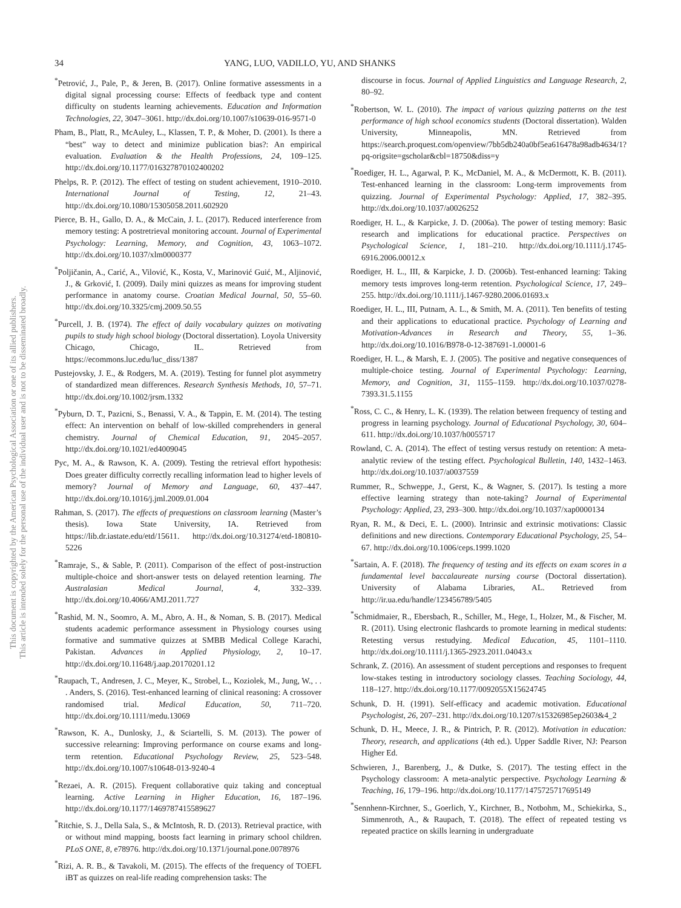This document is copyrighted by the American Psychological Association or one of its allied publishers.
This article is intended solely for the personal use of the individual user and is not to be disseminated broadly.
34 YANG, LUO, VADILLO, YU, AND SHANKS
<sup>*</sup> Petrović, J., Pale, P., & Jeren, B. (2017). Online formative assessments in a digital signal processing course: Effects of feedback type and content difficulty on students learning achievements. Education and Information Technologies, 22, 3047–3061. http://dx.doi.org/10.1007/s10639-016-9571-0
Pham, B., Platt, R., McAuley, L., Klassen, T. P., & Moher, D. (2001). Is there a “best” way to detect and minimize publication bias?: An empirical evaluation. Evaluation & the Health Professions, 24, 109–125. http://dx.doi.org/10.1177/016327870102400202
Phelps, R. P. (2012). The effect of testing on student achievement, 1910–2010. International Journal of Testing, 12, 21–43. http://dx.doi.org/10.1080/15305058.2011.602920
Pierce, B. H., Gallo, D. A., & McCain, J. L. (2017). Reduced interference from memory testing: A postretrieval monitoring account. Journal of Experimental Psychology: Learning, Memory, and Cognition, 43, 1063–1072. http://dx.doi.org/10.1037/xlm0000377
<sup>*</sup> Poljičanin, A., Carić, A., Vilović, K., Kosta, V., Marinović Guić, M., Aljinović, J., & Grković, I. (2009). Daily mini quizzes as means for improving student performance in anatomy course. Croatian Medical Journal, 50, 55–60. http://dx.doi.org/10.3325/cmj.2009.50.55
<sup>*</sup> Purcell, J. B. (1974). The effect of daily vocabulary quizzes on motivating pupils to study high school biology (Doctoral dissertation). Loyola University Chicago, Chicago, IL. Retrieved from https://ecommons.luc.edu/luc_diss/1387
Pustejovsky, J. E., & Rodgers, M. A. (2019). Testing for funnel plot asymmetry of standardized mean differences. Research Synthesis Methods, 10, 57–71. http://dx.doi.org/10.1002/jrsm.1332
<sup>*</sup> Pyburn, D. T., Pazicni, S., Benassi, V. A., & Tappin, E. M. (2014). The testing effect: An intervention on behalf of low-skilled comprehenders in general chemistry. Journal of Chemical Education, 91, 2045–2057. http://dx.doi.org/10.1021/ed4009045
Pyc, M. A., & Rawson, K. A. (2009). Testing the retrieval effort hypothesis: Does greater difficulty correctly recalling information lead to higher levels of memory? Journal of Memory and Language, 60, 437–447. http://dx.doi.org/10.1016/j.jml.2009.01.004
Rahman, S. (2017). The effects of prequestions on classroom learning (Master’s thesis). Iowa State University, IA. Retrieved from https://lib.dr.iastate.edu/etd/15611. http://dx.doi.org/10.31274/etd-180810-5226
<sup>*</sup> Ramraje, S., & Sable, P. (2011). Comparison of the effect of post-instruction multiple-choice and short-answer tests on delayed retention learning. The Australasian Medical Journal, 4, 332–339. http://dx.doi.org/10.4066/AMJ.2011.727
<sup>*</sup> Rashid, M. N., Soomro, A. M., Abro, A. H., & Noman, S. B. (2017). Medical students academic performance assessment in Physiology courses using formative and summative quizzes at SMBB Medical College Karachi, Pakistan. Advances in Applied Physiology, 2, 10–17. http://dx.doi.org/10.11648/j.aap.20170201.12
<sup>*</sup> Raupach, T., Andresen, J. C., Meyer, K., Strobel, L., Koziolek, M., Jung, W., . . . Anders, S. (2016). Test-enhanced learning of clinical reasoning: A crossover randomised trial. Medical Education, 50, 711–720. http://dx.doi.org/10.1111/medu.13069
<sup>*</sup> Rawson, K. A., Dunlosky, J., & Sciartelli, S. M. (2013). The power of successive relearning: Improving performance on course exams and long-term retention. Educational Psychology Review, 25, 523–548. http://dx.doi.org/10.1007/s10648-013-9240-4
<sup>*</sup> Rezaei, A. R. (2015). Frequent collaborative quiz taking and conceptual learning. Active Learning in Higher Education, 16, 187–196. http://dx.doi.org/10.1177/1469787415589627
<sup>*</sup> Ritchie, S. J., Della Sala, S., & McIntosh, R. D. (2013). Retrieval practice, with or without mind mapping, boosts fact learning in primary school children. PLoS ONE, 8, e78976. http://dx.doi.org/10.1371/journal.pone.0078976
<sup>*</sup> Rizi, A. R. B., & Tavakoli, M. (2015). The effects of the frequency of TOEFL iBT as quizzes on real-life reading comprehension tasks: The
discourse in focus. Journal of Applied Linguistics and Language Research, 2, 80–92.
<sup>*</sup> Robertson, W. L. (2010). The impact of various quizzing patterns on the test performance of high school economics students (Doctoral dissertation). Walden University, Minneapolis, MN. Retrieved from https://search.proquest.com/openview/7bb5db240a0bf5ea616478a98adb4634/1?pq-origsite=gscholar&cbl=18750&diss=y
<sup>*</sup> Roediger, H. L., Agarwal, P. K., McDaniel, M. A., & McDermott, K. B. (2011). Test-enhanced learning in the classroom: Long-term improvements from quizzing. Journal of Experimental Psychology: Applied, 17, 382–395. http://dx.doi.org/10.1037/a0026252
Roediger, H. L., & Karpicke, J. D. (2006a). The power of testing memory: Basic research and implications for educational practice. Perspectives on Psychological Science, 1, 181–210. http://dx.doi.org/10.1111/j.1745-6916.2006.00012.x
Roediger, H. L., III, & Karpicke, J. D. (2006b). Test-enhanced learning: Taking memory tests improves long-term retention. Psychological Science, 17, 249–255. http://dx.doi.org/10.1111/j.1467-9280.2006.01693.x
Roediger, H. L., III, Putnam, A. L., & Smith, M. A. (2011). Ten benefits of testing and their applications to educational practice. Psychology of Learning and Motivation-Advances in Research and Theory, 55, 1–36. http://dx.doi.org/10.1016/B978-0-12-387691-1.00001-6
Roediger, H. L., & Marsh, E. J. (2005). The positive and negative consequences of multiple-choice testing. Journal of Experimental Psychology: Learning, Memory, and Cognition, 31, 1155–1159. http://dx.doi.org/10.1037/0278-7393.31.5.1155
<sup>*</sup> Ross, C. C., & Henry, L. K. (1939). The relation between frequency of testing and progress in learning psychology. Journal of Educational Psychology, 30, 604–611. http://dx.doi.org/10.1037/h0055717
Rowland, C. A. (2014). The effect of testing versus restudy on retention: A meta-analytic review of the testing effect. Psychological Bulletin, 140, 1432–1463. http://dx.doi.org/10.1037/a0037559
Rummer, R., Schweppe, J., Gerst, K., & Wagner, S. (2017). Is testing a more effective learning strategy than note-taking? Journal of Experimental Psychology: Applied, 23, 293–300. http://dx.doi.org/10.1037/xap0000134
Ryan, R. M., & Deci, E. L. (2000). Intrinsic and extrinsic motivations: Classic definitions and new directions. Contemporary Educational Psychology, 25, 54–67. http://dx.doi.org/10.1006/ceps.1999.1020
<sup>*</sup> Sartain, A. F. (2018). The frequency of testing and its effects on exam scores in a fundamental level baccalaureate nursing course (Doctoral dissertation). University of Alabama Libraries, AL. Retrieved from http://ir.ua.edu/handle/123456789/5405
<sup>*</sup> Schmidmaier, R., Ebersbach, R., Schiller, M., Hege, I., Holzer, M., & Fischer, M. R. (2011). Using electronic flashcards to promote learning in medical students: Retesting versus restudying. Medical Education, 45, 1101–1110. http://dx.doi.org/10.1111/j.1365-2923.2011.04043.x
Schrank, Z. (2016). An assessment of student perceptions and responses to frequent low-stakes testing in introductory sociology classes. Teaching Sociology, 44, 118–127. http://dx.doi.org/10.1177/0092055X15624745
Schunk, D. H. (1991). Self-efficacy and academic motivation. Educational Psychologist, 26, 207–231. http://dx.doi.org/10.1207/s15326985ep2603&4_2
Schunk, D. H., Meece, J. R., & Pintrich, P. R. (2012). Motivation in education: Theory, research, and applications (4th ed.). Upper Saddle River, NJ: Pearson Higher Ed.
Schwieren, J., Barenberg, J., & Dutke, S. (2017). The testing effect in the Psychology classroom: A meta-analytic perspective. Psychology Learning & Teaching, 16, 179–196. http://dx.doi.org/10.1177/1475725717695149
<sup>*</sup> Sennhenn-Kirchner, S., Goerlich, Y., Kirchner, B., Notbohm, M., Schiekirka, S., Simmenroth, A., & Raupach, T. (2018). The effect of repeated testing vs repeated practice on skills learning in undergraduate